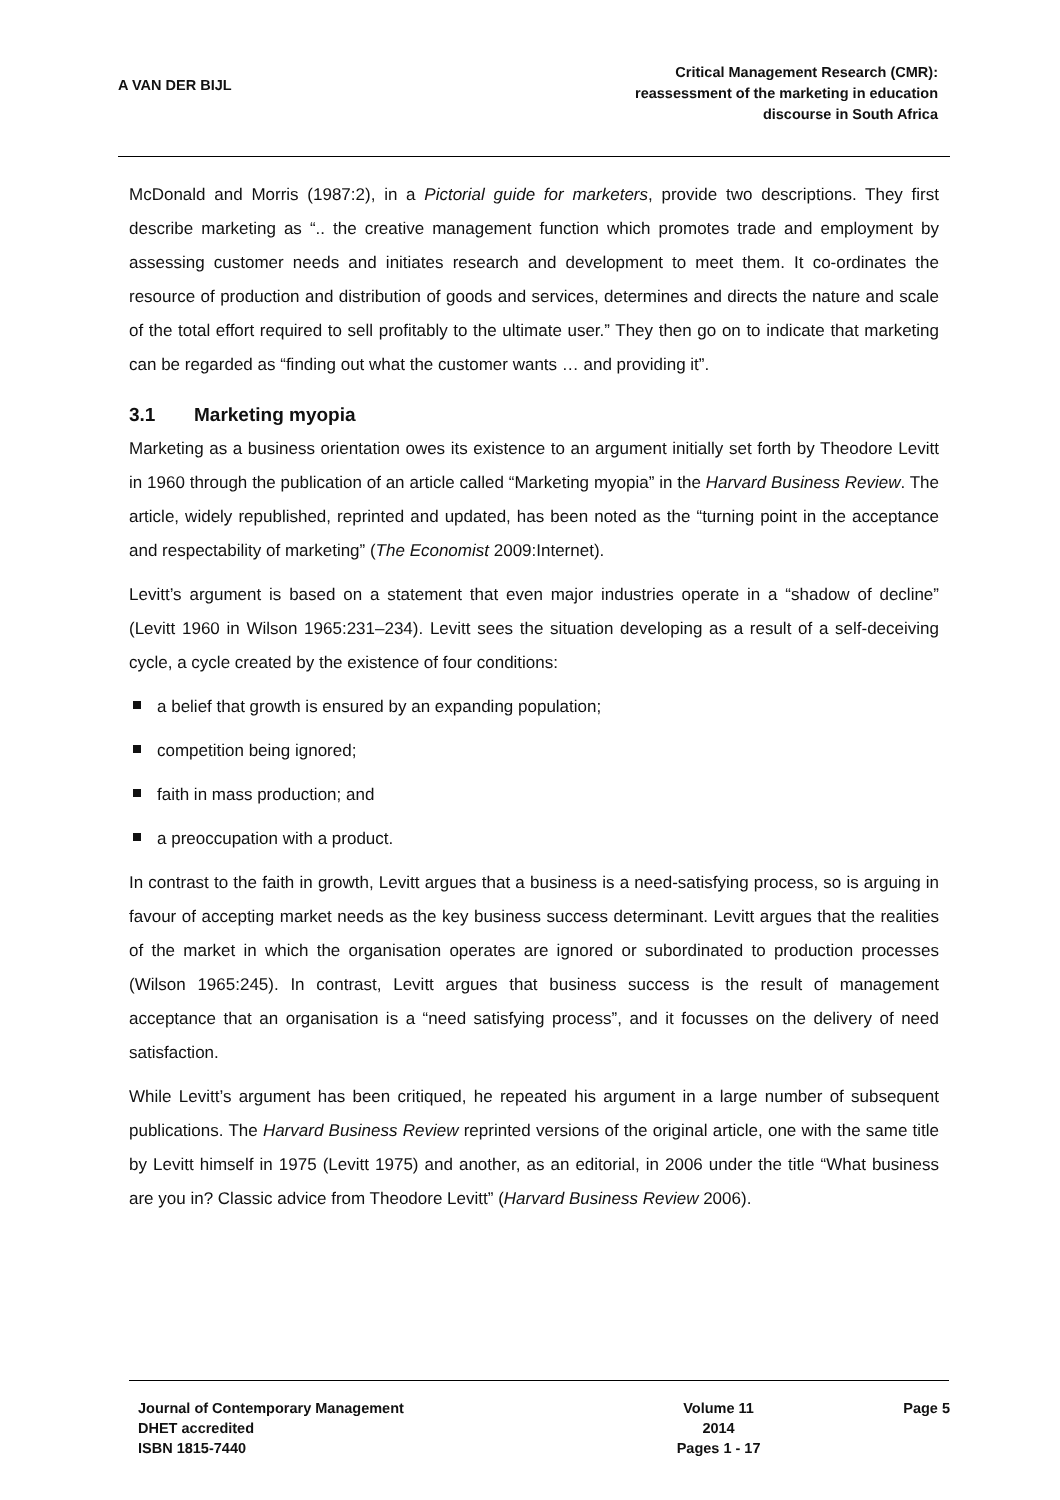A VAN DER BIJL
Critical Management Research (CMR):
reassessment of the marketing in education
discourse in South Africa
McDonald and Morris (1987:2), in a Pictorial guide for marketers, provide two descriptions. They first describe marketing as “.. the creative management function which promotes trade and employment by assessing customer needs and initiates research and development to meet them. It co-ordinates the resource of production and distribution of goods and services, determines and directs the nature and scale of the total effort required to sell profitably to the ultimate user.” They then go on to indicate that marketing can be regarded as “finding out what the customer wants … and providing it”.
3.1 Marketing myopia
Marketing as a business orientation owes its existence to an argument initially set forth by Theodore Levitt in 1960 through the publication of an article called “Marketing myopia” in the Harvard Business Review. The article, widely republished, reprinted and updated, has been noted as the “turning point in the acceptance and respectability of marketing” (The Economist 2009:Internet).
Levitt’s argument is based on a statement that even major industries operate in a “shadow of decline” (Levitt 1960 in Wilson 1965:231–234). Levitt sees the situation developing as a result of a self-deceiving cycle, a cycle created by the existence of four conditions:
a belief that growth is ensured by an expanding population;
competition being ignored;
faith in mass production; and
a preoccupation with a product.
In contrast to the faith in growth, Levitt argues that a business is a need-satisfying process, so is arguing in favour of accepting market needs as the key business success determinant. Levitt argues that the realities of the market in which the organisation operates are ignored or subordinated to production processes (Wilson 1965:245). In contrast, Levitt argues that business success is the result of management acceptance that an organisation is a “need satisfying process”, and it focusses on the delivery of need satisfaction.
While Levitt’s argument has been critiqued, he repeated his argument in a large number of subsequent publications. The Harvard Business Review reprinted versions of the original article, one with the same title by Levitt himself in 1975 (Levitt 1975) and another, as an editorial, in 2006 under the title “What business are you in? Classic advice from Theodore Levitt” (Harvard Business Review 2006).
Journal of Contemporary Management
DHET accredited
ISBN 1815-7440
Volume 11
2014
Pages 1 - 17
Page 5